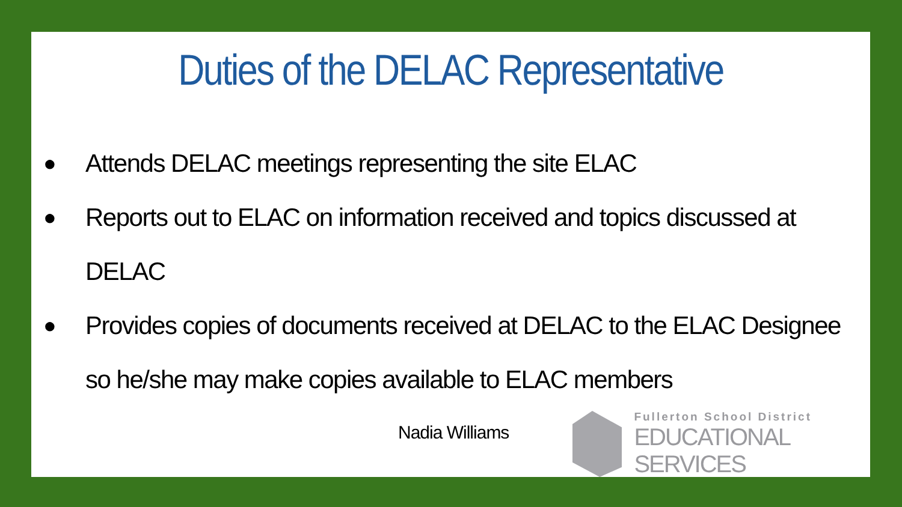Duties of the DELAC Representative
● Attends DELAC meetings representing the site ELAC
● Reports out to ELAC on information received and topics discussed at DELAC
● Provides copies of documents received at DELAC to the ELAC Designee so he/she may make copies available to ELAC members
Nadia Williams
Fullerton School District
EDUCATIONAL SERVICES